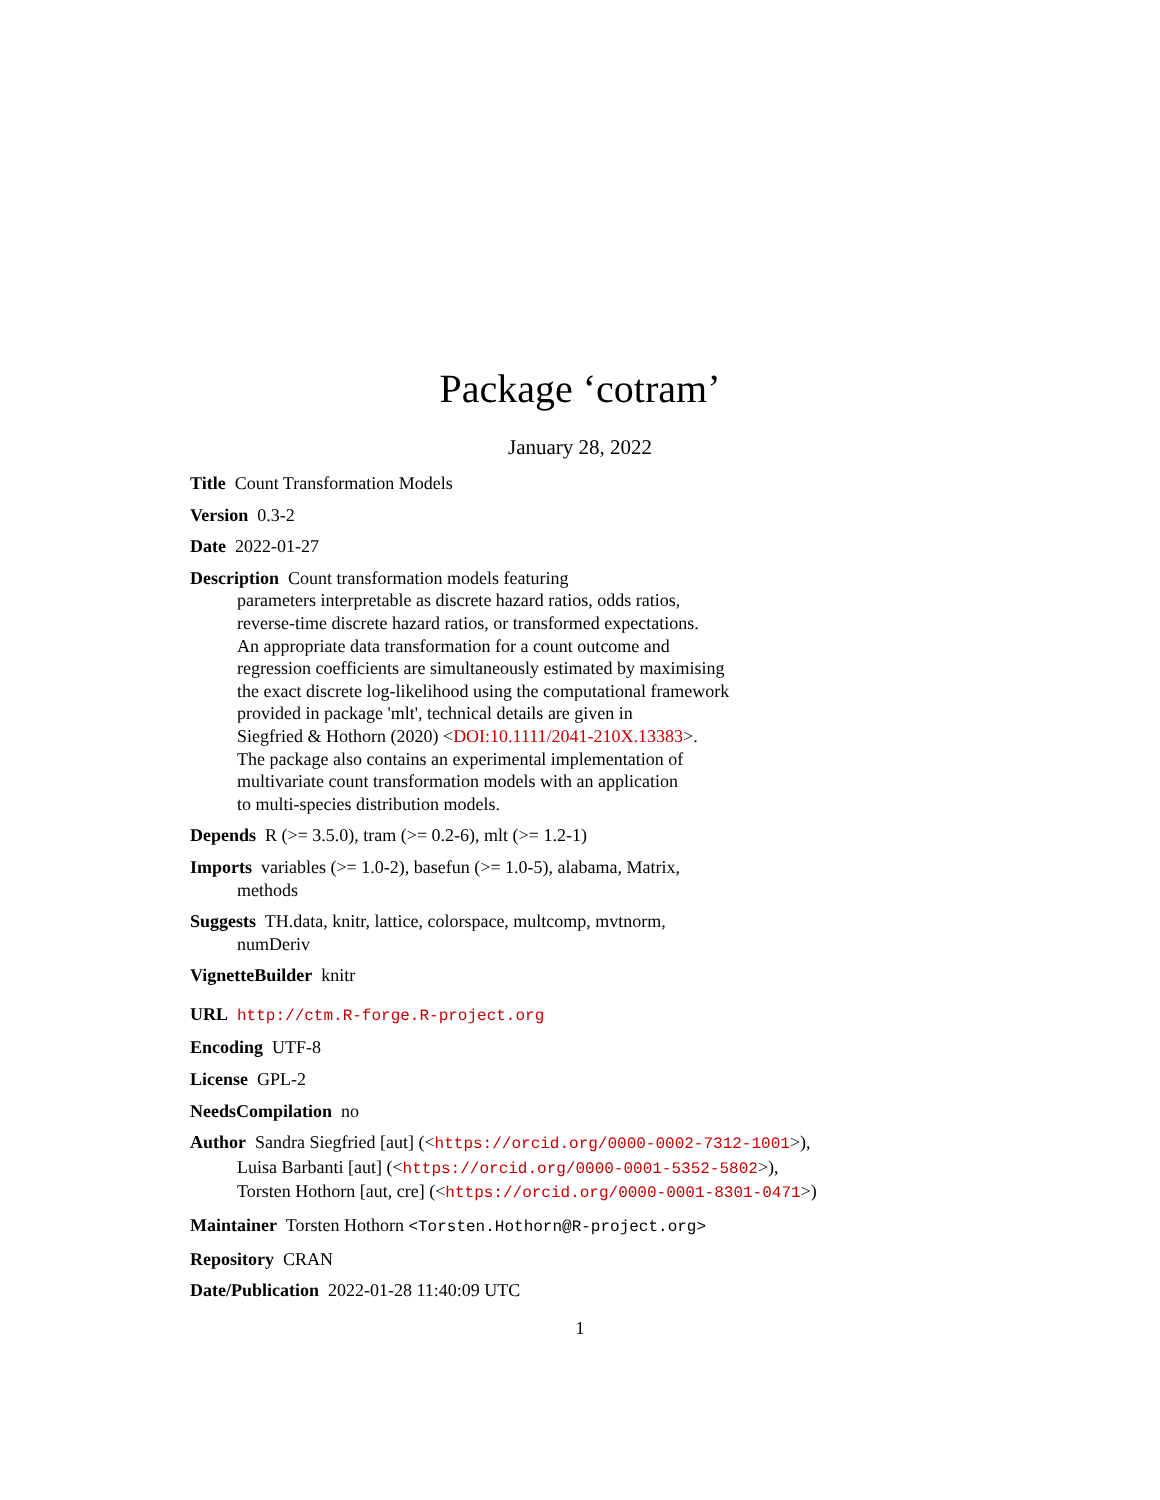Package ‘cotram’
January 28, 2022
Title Count Transformation Models
Version 0.3-2
Date 2022-01-27
Description Count transformation models featuring
parameters interpretable as discrete hazard ratios, odds ratios,
reverse-time discrete hazard ratios, or transformed expectations.
An appropriate data transformation for a count outcome and
regression coefficients are simultaneously estimated by maximising
the exact discrete log-likelihood using the computational framework
provided in package 'mlt', technical details are given in
Siegfried & Hothorn (2020) <DOI:10.1111/2041-210X.13383>.
The package also contains an experimental implementation of
multivariate count transformation models with an application
to multi-species distribution models.
Depends R (>= 3.5.0), tram (>= 0.2-6), mlt (>= 1.2-1)
Imports variables (>= 1.0-2), basefun (>= 1.0-5), alabama, Matrix,
methods
Suggests TH.data, knitr, lattice, colorspace, multcomp, mvtnorm,
numDeriv
VignetteBuilder knitr
URL http://ctm.R-forge.R-project.org
Encoding UTF-8
License GPL-2
NeedsCompilation no
Author Sandra Siegfried [aut] (<https://orcid.org/0000-0002-7312-1001>),
Luisa Barbanti [aut] (<https://orcid.org/0000-0001-5352-5802>),
Torsten Hothorn [aut, cre] (<https://orcid.org/0000-0001-8301-0471>)
Maintainer Torsten Hothorn <Torsten.Hothorn@R-project.org>
Repository CRAN
Date/Publication 2022-01-28 11:40:09 UTC
1